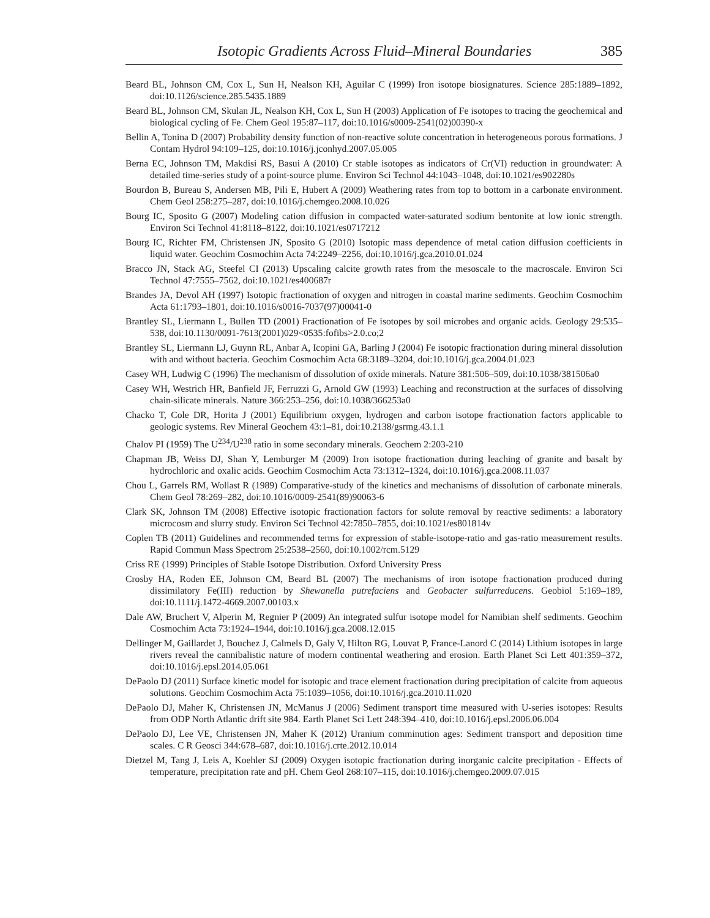Isotopic Gradients Across Fluid–Mineral Boundaries 385
Beard BL, Johnson CM, Cox L, Sun H, Nealson KH, Aguilar C (1999) Iron isotope biosignatures. Science 285:1889–1892, doi:10.1126/science.285.5435.1889
Beard BL, Johnson CM, Skulan JL, Nealson KH, Cox L, Sun H (2003) Application of Fe isotopes to tracing the geochemical and biological cycling of Fe. Chem Geol 195:87–117, doi:10.1016/s0009-2541(02)00390-x
Bellin A, Tonina D (2007) Probability density function of non-reactive solute concentration in heterogeneous porous formations. J Contam Hydrol 94:109–125, doi:10.1016/j.jconhyd.2007.05.005
Berna EC, Johnson TM, Makdisi RS, Basui A (2010) Cr stable isotopes as indicators of Cr(VI) reduction in groundwater: A detailed time-series study of a point-source plume. Environ Sci Technol 44:1043–1048, doi:10.1021/es902280s
Bourdon B, Bureau S, Andersen MB, Pili E, Hubert A (2009) Weathering rates from top to bottom in a carbonate environment. Chem Geol 258:275–287, doi:10.1016/j.chemgeo.2008.10.026
Bourg IC, Sposito G (2007) Modeling cation diffusion in compacted water-saturated sodium bentonite at low ionic strength. Environ Sci Technol 41:8118–8122, doi:10.1021/es0717212
Bourg IC, Richter FM, Christensen JN, Sposito G (2010) Isotopic mass dependence of metal cation diffusion coefficients in liquid water. Geochim Cosmochim Acta 74:2249–2256, doi:10.1016/j.gca.2010.01.024
Bracco JN, Stack AG, Steefel CI (2013) Upscaling calcite growth rates from the mesoscale to the macroscale. Environ Sci Technol 47:7555–7562, doi:10.1021/es400687r
Brandes JA, Devol AH (1997) Isotopic fractionation of oxygen and nitrogen in coastal marine sediments. Geochim Cosmochim Acta 61:1793–1801, doi:10.1016/s0016-7037(97)00041-0
Brantley SL, Liermann L, Bullen TD (2001) Fractionation of Fe isotopes by soil microbes and organic acids. Geology 29:535–538, doi:10.1130/0091-7613(2001)029<0535:fofibs>2.0.co;2
Brantley SL, Liermann LJ, Guynn RL, Anbar A, Icopini GA, Barling J (2004) Fe isotopic fractionation during mineral dissolution with and without bacteria. Geochim Cosmochim Acta 68:3189–3204, doi:10.1016/j.gca.2004.01.023
Casey WH, Ludwig C (1996) The mechanism of dissolution of oxide minerals. Nature 381:506–509, doi:10.1038/381506a0
Casey WH, Westrich HR, Banfield JF, Ferruzzi G, Arnold GW (1993) Leaching and reconstruction at the surfaces of dissolving chain-silicate minerals. Nature 366:253–256, doi:10.1038/366253a0
Chacko T, Cole DR, Horita J (2001) Equilibrium oxygen, hydrogen and carbon isotope fractionation factors applicable to geologic systems. Rev Mineral Geochem 43:1–81, doi:10.2138/gsrmg.43.1.1
Chalov PI (1959) The U<sup>234</sup>/U<sup>238</sup> ratio in some secondary minerals. Geochem 2:203-210
Chapman JB, Weiss DJ, Shan Y, Lemburger M (2009) Iron isotope fractionation during leaching of granite and basalt by hydrochloric and oxalic acids. Geochim Cosmochim Acta 73:1312–1324, doi:10.1016/j.gca.2008.11.037
Chou L, Garrels RM, Wollast R (1989) Comparative-study of the kinetics and mechanisms of dissolution of carbonate minerals. Chem Geol 78:269–282, doi:10.1016/0009-2541(89)90063-6
Clark SK, Johnson TM (2008) Effective isotopic fractionation factors for solute removal by reactive sediments: a laboratory microcosm and slurry study. Environ Sci Technol 42:7850–7855, doi:10.1021/es801814v
Coplen TB (2011) Guidelines and recommended terms for expression of stable-isotope-ratio and gas-ratio measurement results. Rapid Commun Mass Spectrom 25:2538–2560, doi:10.1002/rcm.5129
Criss RE (1999) Principles of Stable Isotope Distribution. Oxford University Press
Crosby HA, Roden EE, Johnson CM, Beard BL (2007) The mechanisms of iron isotope fractionation produced during dissimilatory Fe(III) reduction by Shewanella putrefaciens and Geobacter sulfurreducens. Geobiol 5:169–189, doi:10.1111/j.1472-4669.2007.00103.x
Dale AW, Bruchert V, Alperin M, Regnier P (2009) An integrated sulfur isotope model for Namibian shelf sediments. Geochim Cosmochim Acta 73:1924–1944, doi:10.1016/j.gca.2008.12.015
Dellinger M, Gaillardet J, Bouchez J, Calmels D, Galy V, Hilton RG, Louvat P, France-Lanord C (2014) Lithium isotopes in large rivers reveal the cannibalistic nature of modern continental weathering and erosion. Earth Planet Sci Lett 401:359–372, doi:10.1016/j.epsl.2014.05.061
DePaolo DJ (2011) Surface kinetic model for isotopic and trace element fractionation during precipitation of calcite from aqueous solutions. Geochim Cosmochim Acta 75:1039–1056, doi:10.1016/j.gca.2010.11.020
DePaolo DJ, Maher K, Christensen JN, McManus J (2006) Sediment transport time measured with U-series isotopes: Results from ODP North Atlantic drift site 984. Earth Planet Sci Lett 248:394–410, doi:10.1016/j.epsl.2006.06.004
DePaolo DJ, Lee VE, Christensen JN, Maher K (2012) Uranium comminution ages: Sediment transport and deposition time scales. C R Geosci 344:678–687, doi:10.1016/j.crte.2012.10.014
Dietzel M, Tang J, Leis A, Koehler SJ (2009) Oxygen isotopic fractionation during inorganic calcite precipitation - Effects of temperature, precipitation rate and pH. Chem Geol 268:107–115, doi:10.1016/j.chemgeo.2009.07.015